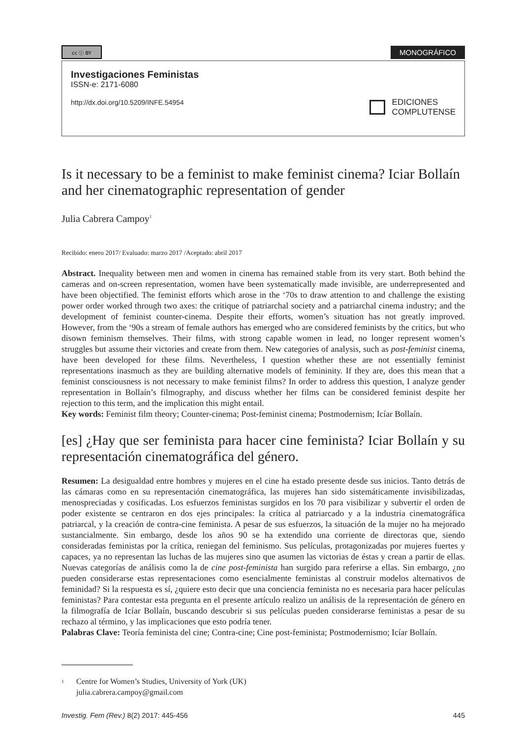cc ⓘ BY
MONOGRÁFICO
Investigaciones Feministas
ISSN-e: 2171-6080
http://dx.doi.org/10.5209/INFE.54954
EDICIONES
COMPLUTENSE
Is it necessary to be a feminist to make feminist cinema? Iciar Bollaín and her cinematographic representation of gender
Julia Cabrera Campoy<sup>1</sup>
Recibido: enero 2017/ Evaluado: marzo 2017 /Aceptado: abril 2017
Abstract. Inequality between men and women in cinema has remained stable from its very start. Both behind the cameras and on-screen representation, women have been systematically made invisible, are underrepresented and have been objectified. The feminist efforts which arose in the ‘70s to draw attention to and challenge the existing power order worked through two axes: the critique of patriarchal society and a patriarchal cinema industry; and the development of feminist counter-cinema. Despite their efforts, women’s situation has not greatly improved. However, from the ‘90s a stream of female authors has emerged who are considered feminists by the critics, but who disown feminism themselves. Their films, with strong capable women in lead, no longer represent women’s struggles but assume their victories and create from them. New categories of analysis, such as post-feminist cinema, have been developed for these films. Nevertheless, I question whether these are not essentially feminist representations inasmuch as they are building alternative models of femininity. If they are, does this mean that a feminist consciousness is not necessary to make feminist films? In order to address this question, I analyze gender representation in Bollaín’s filmography, and discuss whether her films can be considered feminist despite her rejection to this term, and the implication this might entail.
Key words: Feminist film theory; Counter-cinema; Post-feminist cinema; Postmodernism; Icíar Bollaín.
[es] ¿Hay que ser feminista para hacer cine feminista? Iciar Bollaín y su representación cinematográfica del género.
Resumen: La desigualdad entre hombres y mujeres en el cine ha estado presente desde sus inicios. Tanto detrás de las cámaras como en su representación cinematográfica, las mujeres han sido sistemáticamente invisibilizadas, menospreciadas y cosificadas. Los esfuerzos feministas surgidos en los 70 para visibilizar y subvertir el orden de poder existente se centraron en dos ejes principales: la crítica al patriarcado y a la industria cinematográfica patriarcal, y la creación de contra-cine feminista. A pesar de sus esfuerzos, la situación de la mujer no ha mejorado sustancialmente. Sin embargo, desde los años 90 se ha extendido una corriente de directoras que, siendo consideradas feministas por la crítica, reniegan del feminismo. Sus películas, protagonizadas por mujeres fuertes y capaces, ya no representan las luchas de las mujeres sino que asumen las victorias de éstas y crean a partir de ellas. Nuevas categorías de análisis como la de cine post-feminista han surgido para referirse a ellas. Sin embargo, ¿no pueden considerarse estas representaciones como esencialmente feministas al construir modelos alternativos de feminidad? Si la respuesta es sí, ¿quiere esto decir que una conciencia feminista no es necesaria para hacer películas feministas? Para contestar esta pregunta en el presente artículo realizo un análisis de la representación de género en la filmografía de Icíar Bollaín, buscando descubrir si sus películas pueden considerarse feministas a pesar de su rechazo al término, y las implicaciones que esto podría tener.
Palabras Clave: Teoría feminista del cine; Contra-cine; Cine post-feminista; Postmodernismo; Icíar Bollaín.
<sup>1</sup>
Centre for Women’s Studies, University of York (UK)
julia.cabrera.campoy@gmail.com
Investig. Fem (Rev.) 8(2) 2017: 445-456 445